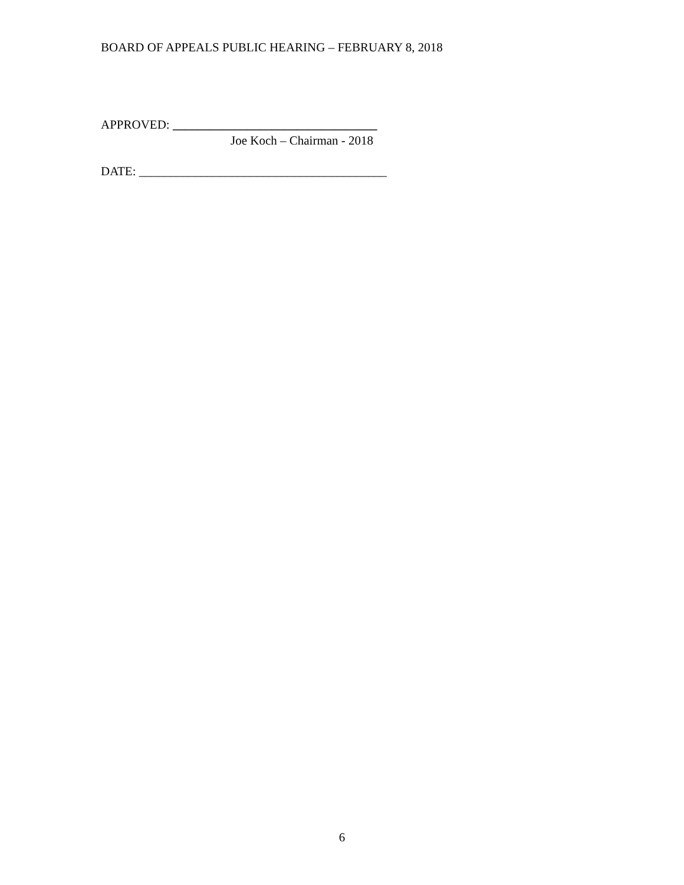BOARD OF APPEALS PUBLIC HEARING – FEBRUARY 8, 2018
APPROVED: _________________________________
Joe Koch – Chairman - 2018
DATE: ________________________________________
6